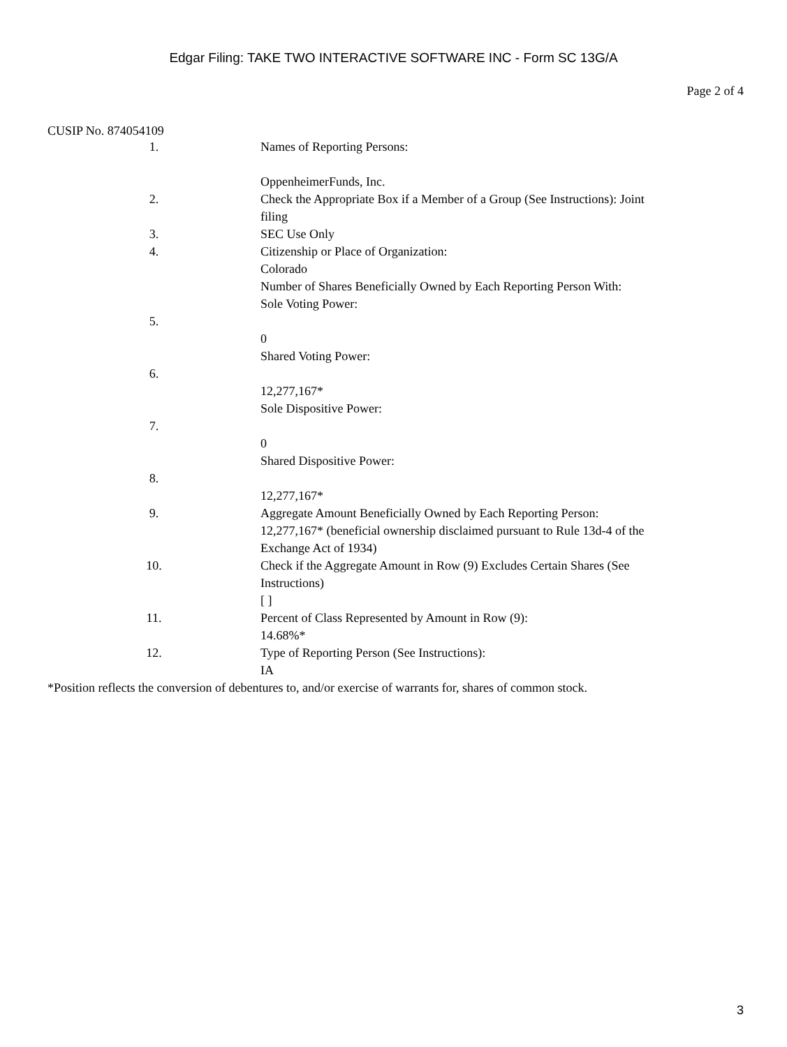Edgar Filing: TAKE TWO INTERACTIVE SOFTWARE INC - Form SC 13G/A
Page 2 of 4
CUSIP No. 874054109
| 1. | Names of Reporting Persons: OppenheimerFunds, Inc. |
| 2. | Check the Appropriate Box if a Member of a Group (See Instructions): Joint filing |
| 3. | SEC Use Only |
| 4. | Citizenship or Place of Organization: Colorado Number of Shares Beneficially Owned by Each Reporting Person With: Sole Voting Power: |
| 5. | 0 Shared Voting Power: |
| 6. | 12,277,167* Sole Dispositive Power: |
| 7. | 0 Shared Dispositive Power: |
| 8. | 12,277,167* |
| 9. | Aggregate Amount Beneficially Owned by Each Reporting Person: 12,277,167* (beneficial ownership disclaimed pursuant to Rule 13d-4 of the Exchange Act of 1934) |
| 10. | Check if the Aggregate Amount in Row (9) Excludes Certain Shares (See Instructions) [ ] |
| 11. | Percent of Class Represented by Amount in Row (9): 14.68%* |
| 12. | Type of Reporting Person (See Instructions): IA |
*Position reflects the conversion of debentures to, and/or exercise of warrants for, shares of common stock.
3